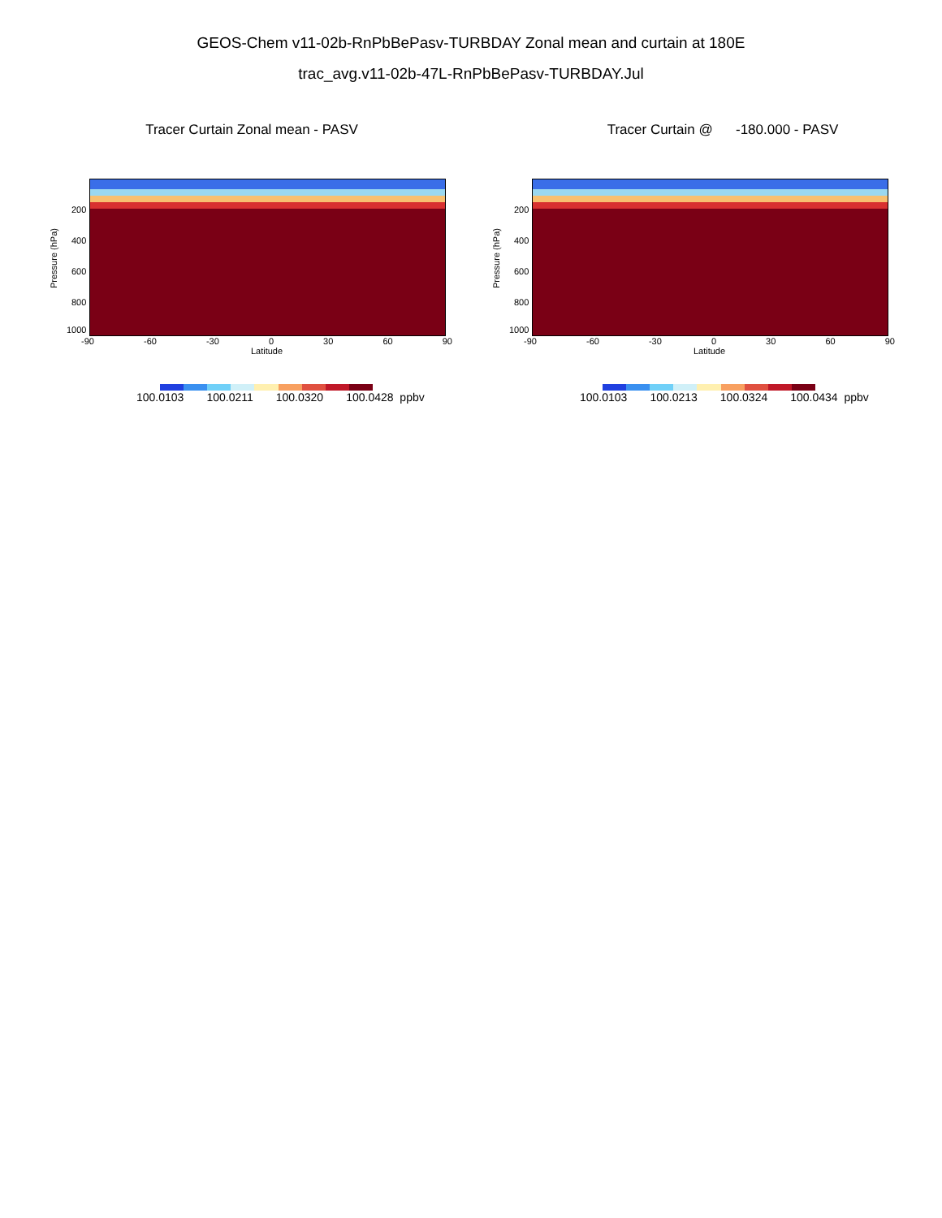GEOS-Chem v11-02b-RnPbBePasv-TURBDAY Zonal mean and curtain at 180E
trac_avg.v11-02b-47L-RnPbBePasv-TURBDAY.Jul
Tracer Curtain Zonal mean - PASV
200
400
600
800
1000
Pressure (hPa)
-90 -60 -30 0 30 60 90
Latitude
100.0103 100.0211 100.0320 100.0428 ppbv
Tracer Curtain @ -180.000 - PASV
200
400
600
800
1000
Pressure (hPa)
-90 -60 -30 0 30 60 90
Latitude
100.0103 100.0213 100.0324 100.0434 ppbv